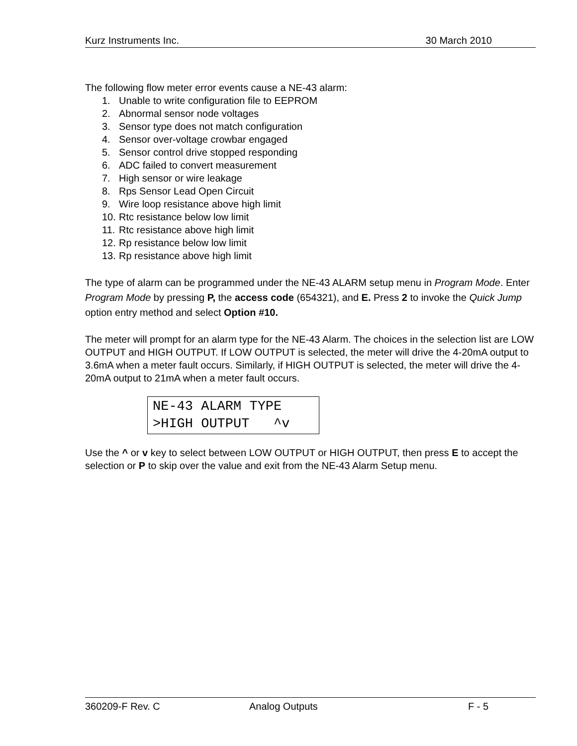Kurz Instruments Inc. 30 March 2010
The following flow meter error events cause a NE-43 alarm:
1. Unable to write configuration file to EEPROM
2. Abnormal sensor node voltages
3. Sensor type does not match configuration
4. Sensor over-voltage crowbar engaged
5. Sensor control drive stopped responding
6. ADC failed to convert measurement
7. High sensor or wire leakage
8. Rps Sensor Lead Open Circuit
9. Wire loop resistance above high limit
10. Rtc resistance below low limit
11. Rtc resistance above high limit
12. Rp resistance below low limit
13. Rp resistance above high limit
The type of alarm can be programmed under the NE-43 ALARM setup menu in Program Mode. Enter Program Mode by pressing P, the access code (654321), and E. Press 2 to invoke the Quick Jump option entry method and select Option #10.
The meter will prompt for an alarm type for the NE-43 Alarm. The choices in the selection list are LOW OUTPUT and HIGH OUTPUT. If LOW OUTPUT is selected, the meter will drive the 4-20mA output to 3.6mA when a meter fault occurs. Similarly, if HIGH OUTPUT is selected, the meter will drive the 4-20mA output to 21mA when a meter fault occurs.
NE-43 ALARM TYPE >HIGH OUTPUT ^v
Use the ^ or v key to select between LOW OUTPUT or HIGH OUTPUT, then press E to accept the selection or P to skip over the value and exit from the NE-43 Alarm Setup menu.
360209-F Rev. C Analog Outputs F - 5